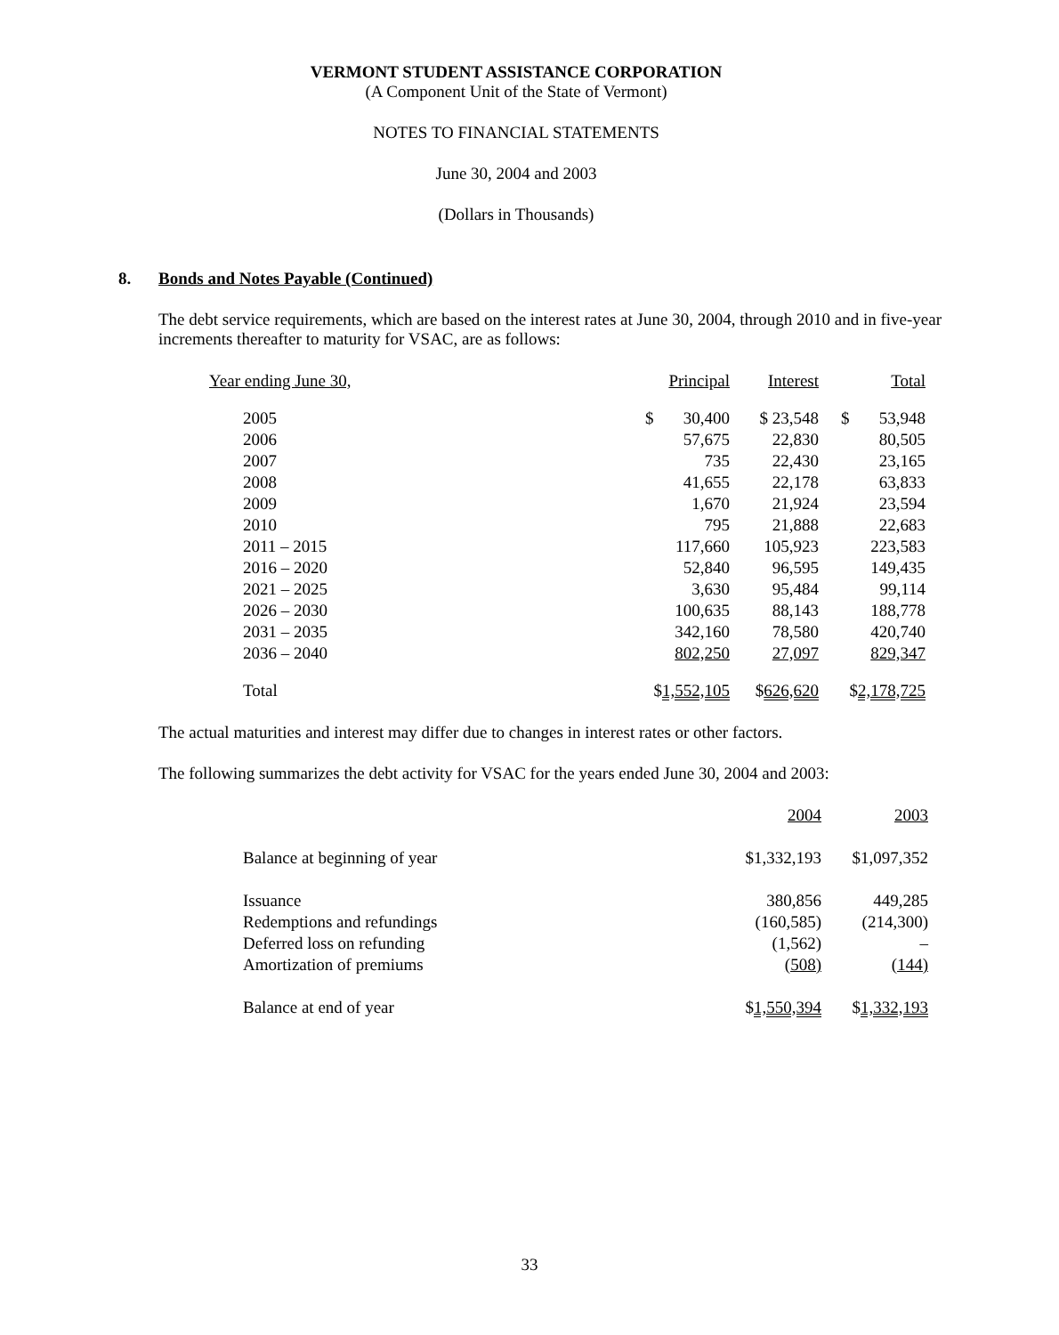VERMONT STUDENT ASSISTANCE CORPORATION
(A Component Unit of the State of Vermont)
NOTES TO FINANCIAL STATEMENTS
June 30, 2004 and 2003
(Dollars in Thousands)
8. Bonds and Notes Payable (Continued)
The debt service requirements, which are based on the interest rates at June 30, 2004, through 2010 and in five-year increments thereafter to maturity for VSAC, are as follows:
| Year ending June 30, | Principal | Interest | Total |
| 2005 | $ 30,400 | $ 23,548 | $ 53,948 |
| 2006 | 57,675 | 22,830 | 80,505 |
| 2007 | 735 | 22,430 | 23,165 |
| 2008 | 41,655 | 22,178 | 63,833 |
| 2009 | 1,670 | 21,924 | 23,594 |
| 2010 | 795 | 21,888 | 22,683 |
| 2011 – 2015 | 117,660 | 105,923 | 223,583 |
| 2016 – 2020 | 52,840 | 96,595 | 149,435 |
| 2021 – 2025 | 3,630 | 95,484 | 99,114 |
| 2026 – 2030 | 100,635 | 88,143 | 188,778 |
| 2031 – 2035 | 342,160 | 78,580 | 420,740 |
| 2036 – 2040 | 802,250 | 27,097 | 829,347 |
| Total | $ 1,552,105 | $ 626,620 | $ 2,178,725 |
The actual maturities and interest may differ due to changes in interest rates or other factors.
The following summarizes the debt activity for VSAC for the years ended June 30, 2004 and 2003:
| | 2004 | 2003 |
| Balance at beginning of year | $1,332,193 | $1,097,352 |
| Issuance | 380,856 | 449,285 |
| Redemptions and refundings | (160,585) | (214,300) |
| Deferred loss on refunding | (1,562) | – |
| Amortization of premiums | (508) | (144) |
| Balance at end of year | $ 1,550,394 | $ 1,332,193 |
33